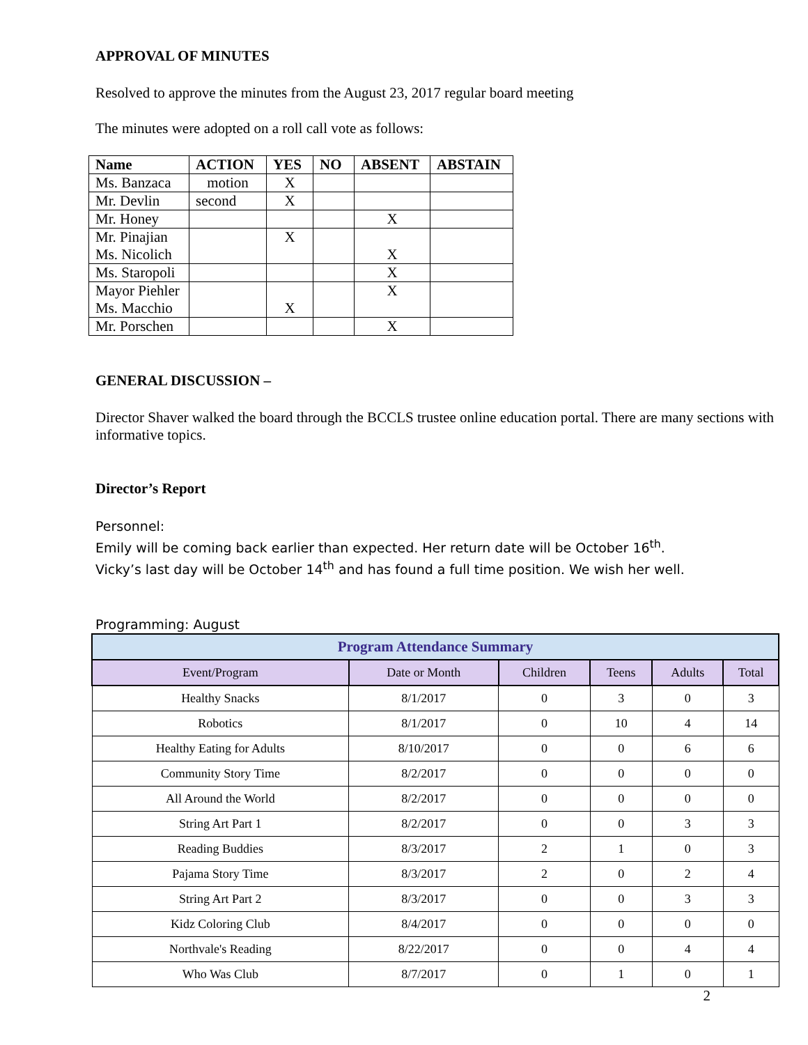APPROVAL OF MINUTES
Resolved to approve the minutes from the August 23, 2017 regular board meeting
The minutes were adopted on a roll call vote as follows:
| Name | ACTION | YES | NO | ABSENT | ABSTAIN |
| --- | --- | --- | --- | --- | --- |
| Ms. Banzaca | motion | X | | | |
| Mr. Devlin | second | X | | | |
| Mr. Honey | | | | X | |
| Mr. Pinajian Ms. Nicolich | | X | | X | |
| Ms. Staropoli | | | | X | |
| Mayor Piehler Ms. Macchio | | X | | X | |
| Mr. Porschen | | | | X | |
GENERAL DISCUSSION –
Director Shaver walked the board through the BCCLS trustee online education portal. There are many sections with informative topics.
Director’s Report
Personnel:
Emily will be coming back earlier than expected. Her return date will be October 16<sup>th</sup>.
Vicky’s last day will be October 14<sup>th</sup> and has found a full time position. We wish her well.
Programming: August
| Program Attendance Summary | | | | | |
| Event/Program | Date or Month | Children | Teens | Adults | Total |
| Healthy Snacks | 8/1/2017 | 0 | 3 | 0 | 3 |
| Robotics | 8/1/2017 | 0 | 10 | 4 | 14 |
| Healthy Eating for Adults | 8/10/2017 | 0 | 0 | 6 | 6 |
| Community Story Time | 8/2/2017 | 0 | 0 | 0 | 0 |
| All Around the World | 8/2/2017 | 0 | 0 | 0 | 0 |
| String Art Part 1 | 8/2/2017 | 0 | 0 | 3 | 3 |
| Reading Buddies | 8/3/2017 | 2 | 1 | 0 | 3 |
| Pajama Story Time | 8/3/2017 | 2 | 0 | 2 | 4 |
| String Art Part 2 | 8/3/2017 | 0 | 0 | 3 | 3 |
| Kidz Coloring Club | 8/4/2017 | 0 | 0 | 0 | 0 |
| Northvale's Reading | 8/22/2017 | 0 | 0 | 4 | 4 |
| Who Was Club | 8/7/2017 | 0 | 1 | 0 | 1 |
2